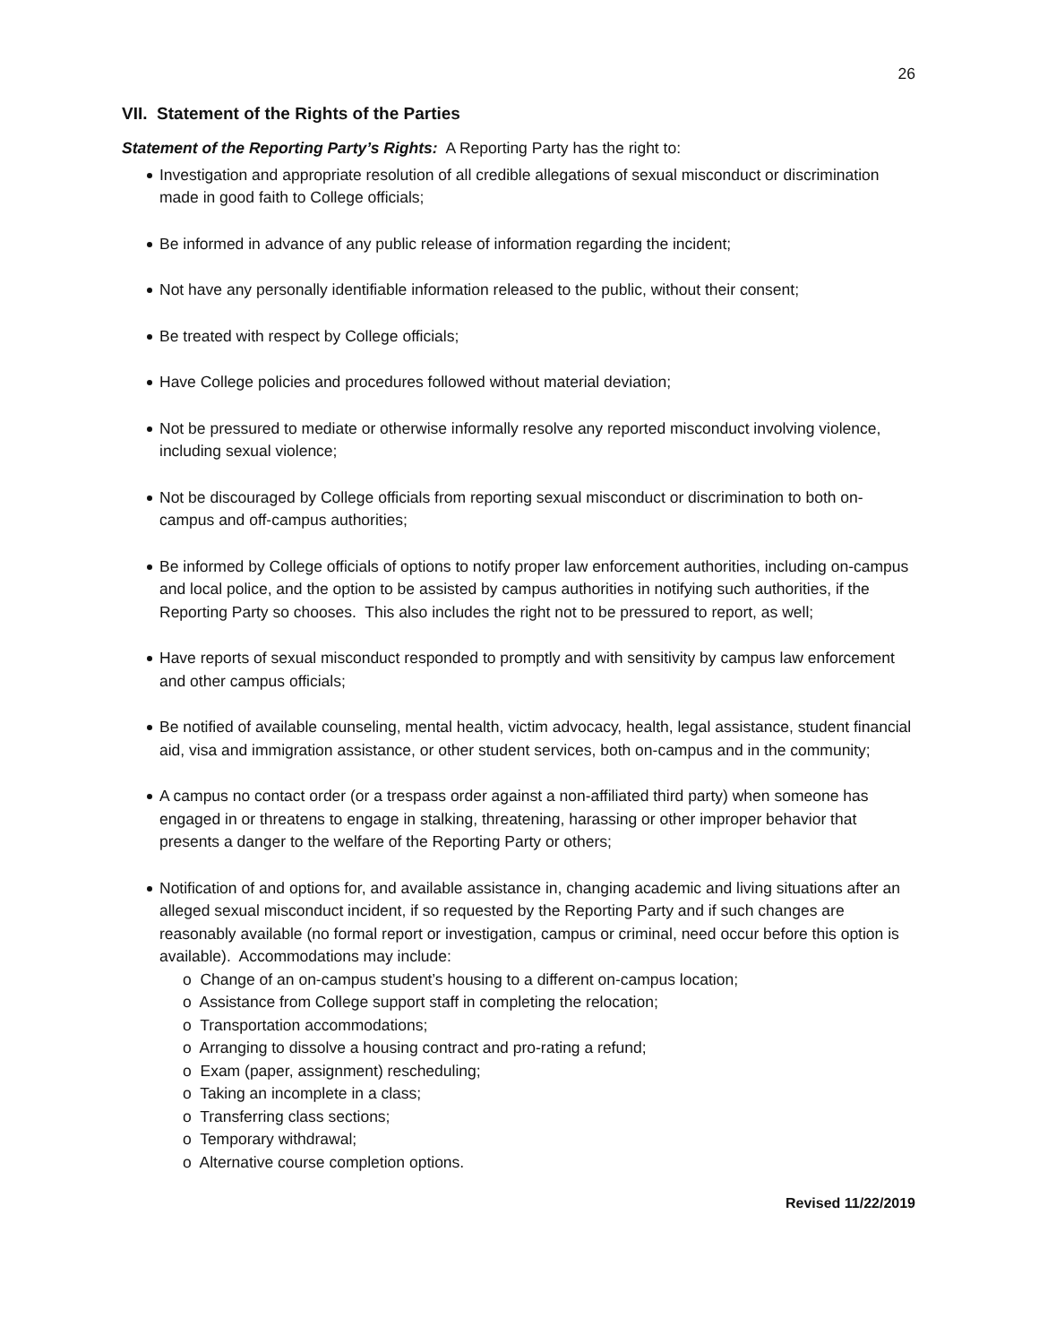26
VII. Statement of the Rights of the Parties
Statement of the Reporting Party’s Rights: A Reporting Party has the right to:
Investigation and appropriate resolution of all credible allegations of sexual misconduct or discrimination made in good faith to College officials;
Be informed in advance of any public release of information regarding the incident;
Not have any personally identifiable information released to the public, without their consent;
Be treated with respect by College officials;
Have College policies and procedures followed without material deviation;
Not be pressured to mediate or otherwise informally resolve any reported misconduct involving violence, including sexual violence;
Not be discouraged by College officials from reporting sexual misconduct or discrimination to both on-campus and off-campus authorities;
Be informed by College officials of options to notify proper law enforcement authorities, including on-campus and local police, and the option to be assisted by campus authorities in notifying such authorities, if the Reporting Party so chooses. This also includes the right not to be pressured to report, as well;
Have reports of sexual misconduct responded to promptly and with sensitivity by campus law enforcement and other campus officials;
Be notified of available counseling, mental health, victim advocacy, health, legal assistance, student financial aid, visa and immigration assistance, or other student services, both on-campus and in the community;
A campus no contact order (or a trespass order against a non-affiliated third party) when someone has engaged in or threatens to engage in stalking, threatening, harassing or other improper behavior that presents a danger to the welfare of the Reporting Party or others;
Notification of and options for, and available assistance in, changing academic and living situations after an alleged sexual misconduct incident, if so requested by the Reporting Party and if such changes are reasonably available (no formal report or investigation, campus or criminal, need occur before this option is available). Accommodations may include:
o Change of an on-campus student’s housing to a different on-campus location;
o Assistance from College support staff in completing the relocation;
o Transportation accommodations;
o Arranging to dissolve a housing contract and pro-rating a refund;
o Exam (paper, assignment) rescheduling;
o Taking an incomplete in a class;
o Transferring class sections;
o Temporary withdrawal;
o Alternative course completion options.
Revised 11/22/2019